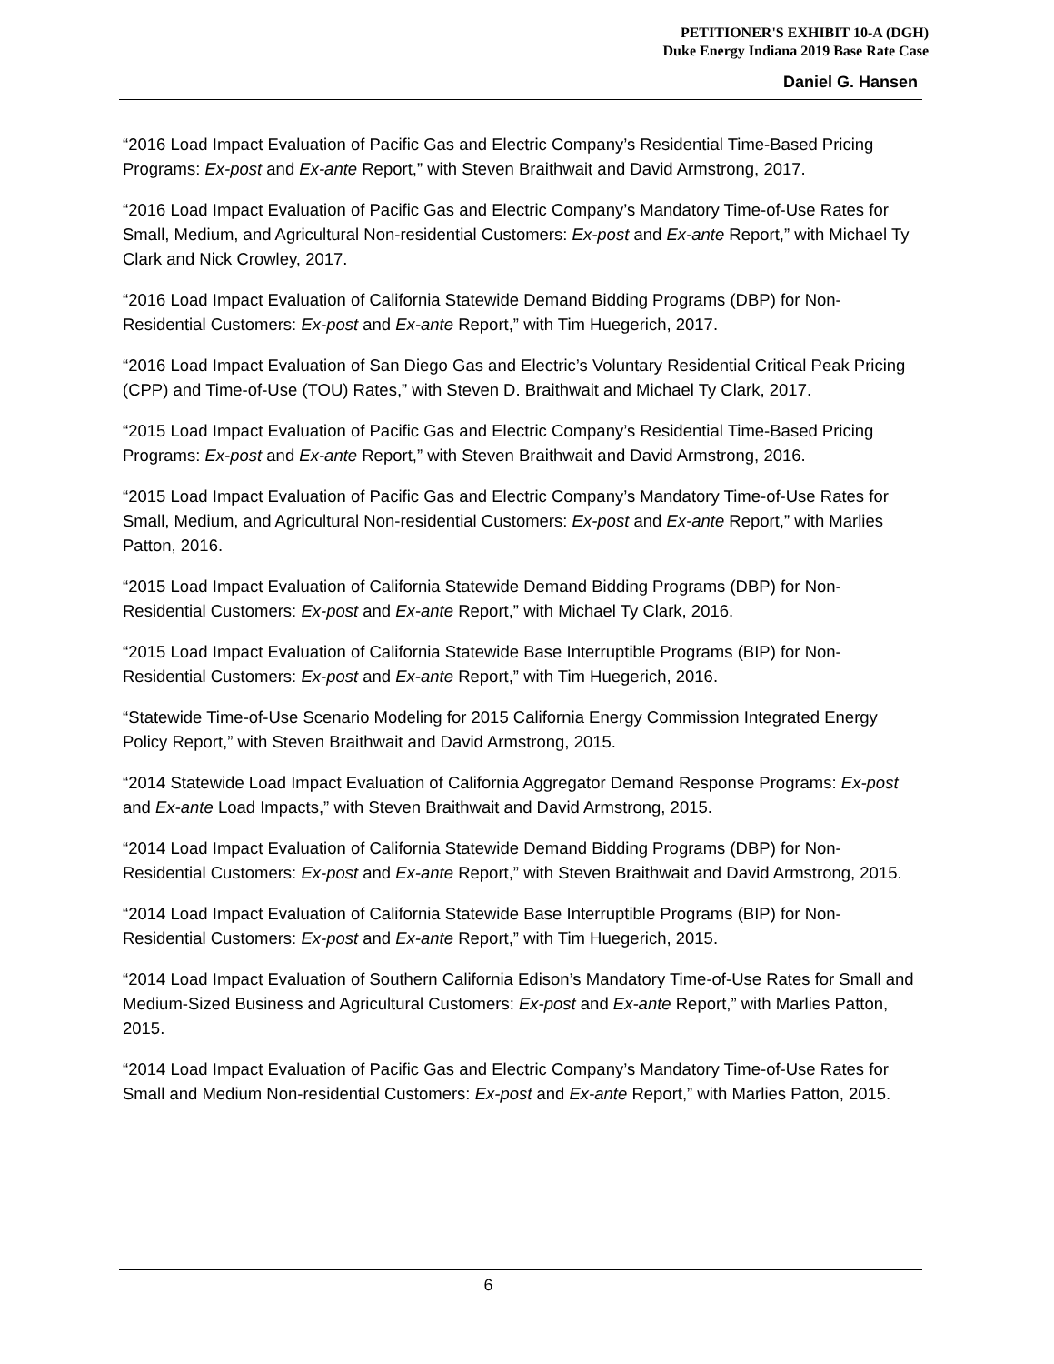PETITIONER'S EXHIBIT 10-A (DGH)
Duke Energy Indiana 2019 Base Rate Case
Daniel G. Hansen
“2016 Load Impact Evaluation of Pacific Gas and Electric Company’s Residential Time-Based Pricing Programs: Ex-post and Ex-ante Report,” with Steven Braithwait and David Armstrong, 2017.
“2016 Load Impact Evaluation of Pacific Gas and Electric Company’s Mandatory Time-of-Use Rates for Small, Medium, and Agricultural Non-residential Customers: Ex-post and Ex-ante Report,” with Michael Ty Clark and Nick Crowley, 2017.
“2016 Load Impact Evaluation of California Statewide Demand Bidding Programs (DBP) for Non-Residential Customers: Ex-post and Ex-ante Report,” with Tim Huegerich, 2017.
“2016 Load Impact Evaluation of San Diego Gas and Electric’s Voluntary Residential Critical Peak Pricing (CPP) and Time-of-Use (TOU) Rates,” with Steven D. Braithwait and Michael Ty Clark, 2017.
“2015 Load Impact Evaluation of Pacific Gas and Electric Company’s Residential Time-Based Pricing Programs: Ex-post and Ex-ante Report,” with Steven Braithwait and David Armstrong, 2016.
“2015 Load Impact Evaluation of Pacific Gas and Electric Company’s Mandatory Time-of-Use Rates for Small, Medium, and Agricultural Non-residential Customers: Ex-post and Ex-ante Report,” with Marlies Patton, 2016.
“2015 Load Impact Evaluation of California Statewide Demand Bidding Programs (DBP) for Non-Residential Customers: Ex-post and Ex-ante Report,” with Michael Ty Clark, 2016.
“2015 Load Impact Evaluation of California Statewide Base Interruptible Programs (BIP) for Non-Residential Customers: Ex-post and Ex-ante Report,” with Tim Huegerich, 2016.
“Statewide Time-of-Use Scenario Modeling for 2015 California Energy Commission Integrated Energy Policy Report,” with Steven Braithwait and David Armstrong, 2015.
“2014 Statewide Load Impact Evaluation of California Aggregator Demand Response Programs: Ex-post and Ex-ante Load Impacts,” with Steven Braithwait and David Armstrong, 2015.
“2014 Load Impact Evaluation of California Statewide Demand Bidding Programs (DBP) for Non-Residential Customers: Ex-post and Ex-ante Report,” with Steven Braithwait and David Armstrong, 2015.
“2014 Load Impact Evaluation of California Statewide Base Interruptible Programs (BIP) for Non-Residential Customers: Ex-post and Ex-ante Report,” with Tim Huegerich, 2015.
“2014 Load Impact Evaluation of Southern California Edison’s Mandatory Time-of-Use Rates for Small and Medium-Sized Business and Agricultural Customers: Ex-post and Ex-ante Report,” with Marlies Patton, 2015.
“2014 Load Impact Evaluation of Pacific Gas and Electric Company’s Mandatory Time-of-Use Rates for Small and Medium Non-residential Customers: Ex-post and Ex-ante Report,” with Marlies Patton, 2015.
6